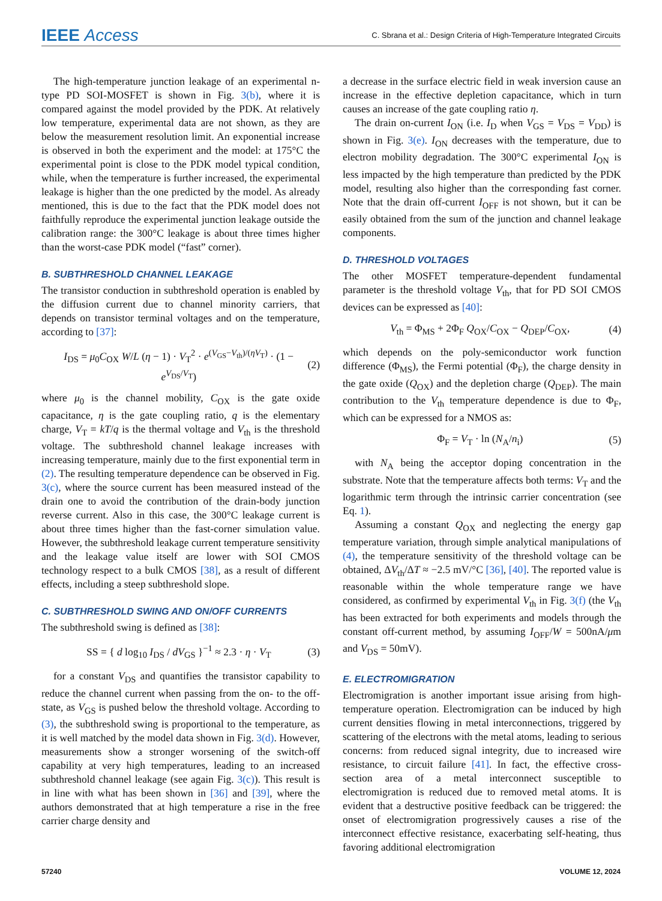IEEE Access
C. Sbrana et al.: Design Criteria of High-Temperature Integrated Circuits
The high-temperature junction leakage of an experimental n-type PD SOI-MOSFET is shown in Fig. 3(b), where it is compared against the model provided by the PDK. At relatively low temperature, experimental data are not shown, as they are below the measurement resolution limit. An exponential increase is observed in both the experiment and the model: at 175°C the experimental point is close to the PDK model typical condition, while, when the temperature is further increased, the experimental leakage is higher than the one predicted by the model. As already mentioned, this is due to the fact that the PDK model does not faithfully reproduce the experimental junction leakage outside the calibration range: the 300°C leakage is about three times higher than the worst-case PDK model (“fast” corner).
B. SUBTHRESHOLD CHANNEL LEAKAGE
The transistor conduction in subthreshold operation is enabled by the diffusion current due to channel minority carriers, that depends on transistor terminal voltages and on the temperature, according to [37]:
I<sub>DS</sub> = μ<sub>0</sub>C<sub>OX</sub> W/L (η − 1) · V<sub>T</sub><sup>2</sup> · e<sup>(V<sub>GS</sub>−V<sub>th</sub>)/(ηV<sub>T</sub>)</sup> · (1 − e<sup>V<sub>DS</sub>/V<sub>T</sub></sup>) (2)
where μ<sub>0</sub> is the channel mobility, C<sub>OX</sub> is the gate oxide capacitance, η is the gate coupling ratio, q is the elementary charge, V<sub>T</sub> = kT/q is the thermal voltage and V<sub>th</sub> is the threshold voltage. The subthreshold channel leakage increases with increasing temperature, mainly due to the first exponential term in (2). The resulting temperature dependence can be observed in Fig. 3(c), where the source current has been measured instead of the drain one to avoid the contribution of the drain-body junction reverse current. Also in this case, the 300°C leakage current is about three times higher than the fast-corner simulation value. However, the subthreshold leakage current temperature sensitivity and the leakage value itself are lower with SOI CMOS technology respect to a bulk CMOS [38], as a result of different effects, including a steep subthreshold slope.
C. SUBTHRESHOLD SWING AND ON/OFF CURRENTS
The subthreshold swing is defined as [38]:
SS = { d log<sub>10</sub> I<sub>DS</sub> / dV<sub>GS</sub> }<sup>−1</sup> ≈ 2.3 · η · V<sub>T</sub> (3)
for a constant V<sub>DS</sub> and quantifies the transistor capability to reduce the channel current when passing from the on- to the off-state, as V<sub>GS</sub> is pushed below the threshold voltage. According to (3), the subthreshold swing is proportional to the temperature, as it is well matched by the model data shown in Fig. 3(d). However, measurements show a stronger worsening of the switch-off capability at very high temperatures, leading to an increased subthreshold channel leakage (see again Fig. 3(c)). This result is in line with what has been shown in [36] and [39], where the authors demonstrated that at high temperature a rise in the free carrier charge density and
a decrease in the surface electric field in weak inversion cause an increase in the effective depletion capacitance, which in turn causes an increase of the gate coupling ratio η.
The drain on-current I<sub>ON</sub> (i.e. I<sub>D</sub> when V<sub>GS</sub> = V<sub>DS</sub> = V<sub>DD</sub>) is shown in Fig. 3(e). I<sub>ON</sub> decreases with the temperature, due to electron mobility degradation. The 300°C experimental I<sub>ON</sub> is less impacted by the high temperature than predicted by the PDK model, resulting also higher than the corresponding fast corner. Note that the drain off-current I<sub>OFF</sub> is not shown, but it can be easily obtained from the sum of the junction and channel leakage components.
D. THRESHOLD VOLTAGES
The other MOSFET temperature-dependent fundamental parameter is the threshold voltage V<sub>th</sub>, that for PD SOI CMOS devices can be expressed as [40]:
V<sub>th</sub> = Φ<sub>MS</sub> + 2Φ<sub>F</sub> Q<sub>OX</sub>/C<sub>OX</sub> − Q<sub>DEP</sub>/C<sub>OX</sub>, (4)
which depends on the poly-semiconductor work function difference (Φ<sub>MS</sub>), the Fermi potential (Φ<sub>F</sub>), the charge density in the gate oxide (Q<sub>OX</sub>) and the depletion charge (Q<sub>DEP</sub>). The main contribution to the V<sub>th</sub> temperature dependence is due to Φ<sub>F</sub>, which can be expressed for a NMOS as:
Φ<sub>F</sub> = V<sub>T</sub> · ln (N<sub>A</sub>/n<sub>i</sub>) (5)
with N<sub>A</sub> being the acceptor doping concentration in the substrate. Note that the temperature affects both terms: V<sub>T</sub> and the logarithmic term through the intrinsic carrier concentration (see Eq. 1).
Assuming a constant Q<sub>OX</sub> and neglecting the energy gap temperature variation, through simple analytical manipulations of (4), the temperature sensitivity of the threshold voltage can be obtained, ΔV<sub>th</sub>/ΔT ≈ −2.5 mV/°C [36], [40]. The reported value is reasonable within the whole temperature range we have considered, as confirmed by experimental V<sub>th</sub> in Fig. 3(f) (the V<sub>th</sub> has been extracted for both experiments and models through the constant off-current method, by assuming I<sub>OFF</sub>/W = 500nA/μm and V<sub>DS</sub> = 50mV).
E. ELECTROMIGRATION
Electromigration is another important issue arising from high-temperature operation. Electromigration can be induced by high current densities flowing in metal interconnections, triggered by scattering of the electrons with the metal atoms, leading to serious concerns: from reduced signal integrity, due to increased wire resistance, to circuit failure [41]. In fact, the effective cross-section area of a metal interconnect susceptible to electromigration is reduced due to removed metal atoms. It is evident that a destructive positive feedback can be triggered: the onset of electromigration progressively causes a rise of the interconnect effective resistance, exacerbating self-heating, thus favoring additional electromigration
57240 VOLUME 12, 2024